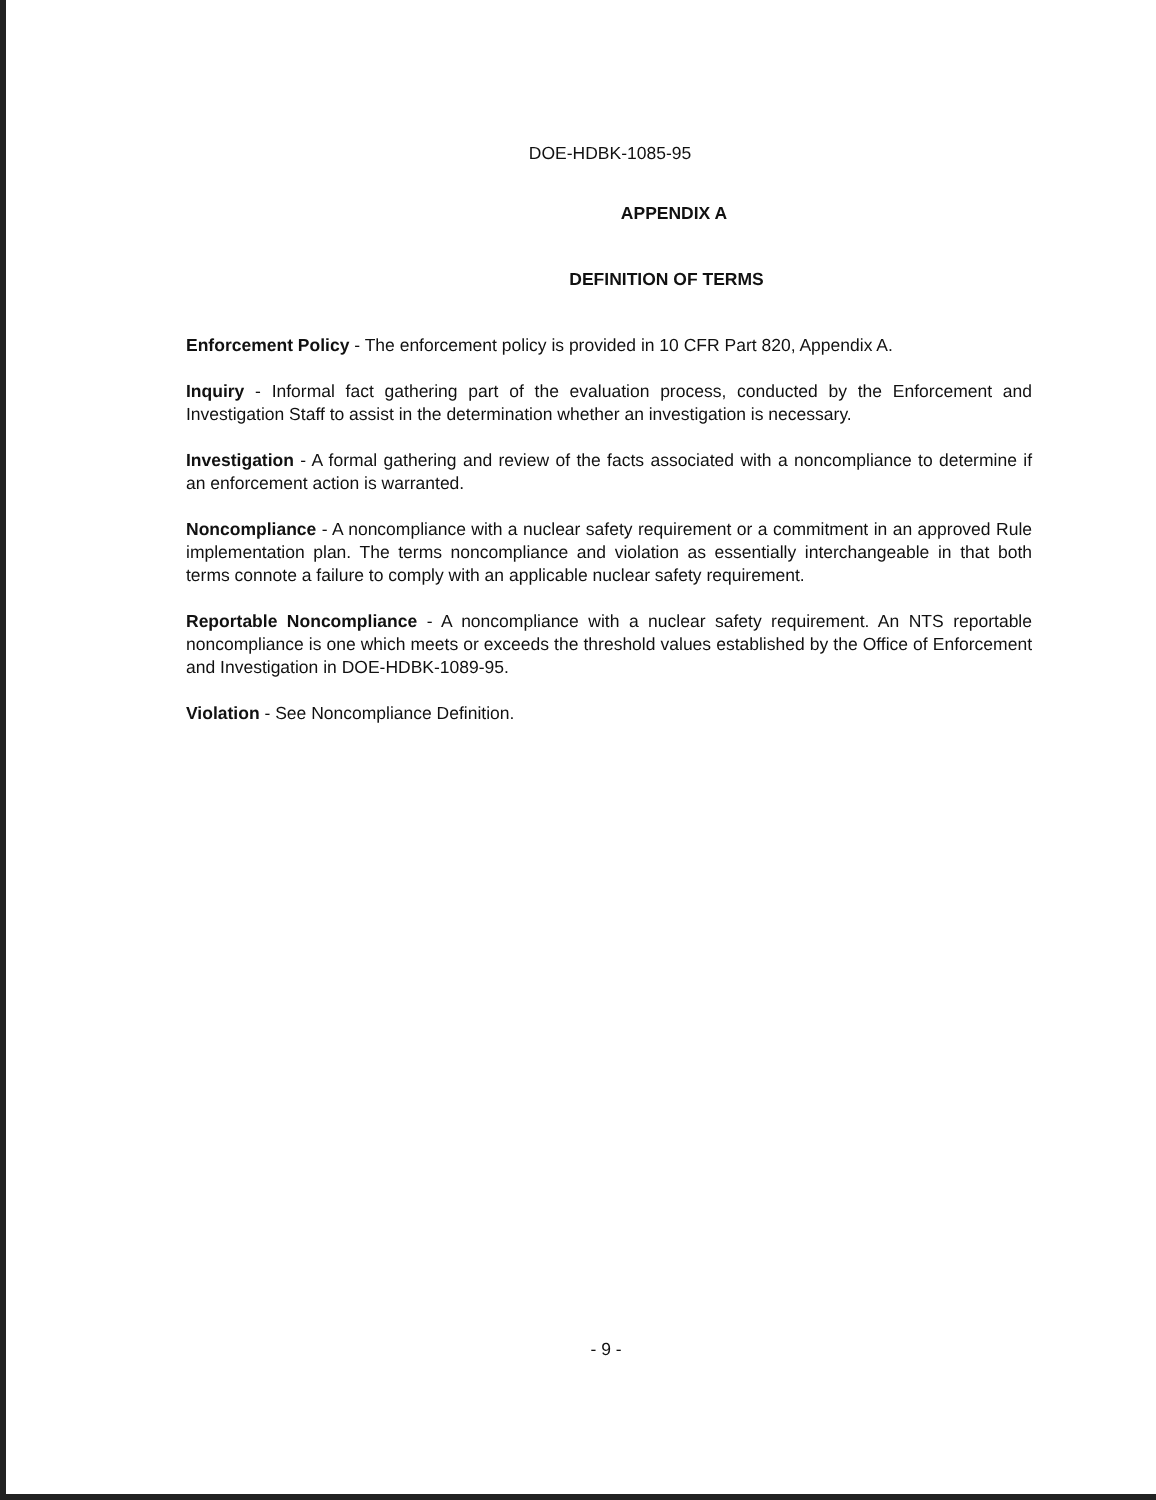DOE-HDBK-1085-95
APPENDIX A
DEFINITION OF TERMS
Enforcement Policy - The enforcement policy is provided in 10 CFR Part 820, Appendix A.
Inquiry - Informal fact gathering part of the evaluation process, conducted by the Enforcement and Investigation Staff to assist in the determination whether an investigation is necessary.
Investigation - A formal gathering and review of the facts associated with a noncompliance to determine if an enforcement action is warranted.
Noncompliance - A noncompliance with a nuclear safety requirement or a commitment in an approved Rule implementation plan. The terms noncompliance and violation as essentially interchangeable in that both terms connote a failure to comply with an applicable nuclear safety requirement.
Reportable Noncompliance - A noncompliance with a nuclear safety requirement. An NTS reportable noncompliance is one which meets or exceeds the threshold values established by the Office of Enforcement and Investigation in DOE-HDBK-1089-95.
Violation - See Noncompliance Definition.
- 9 -